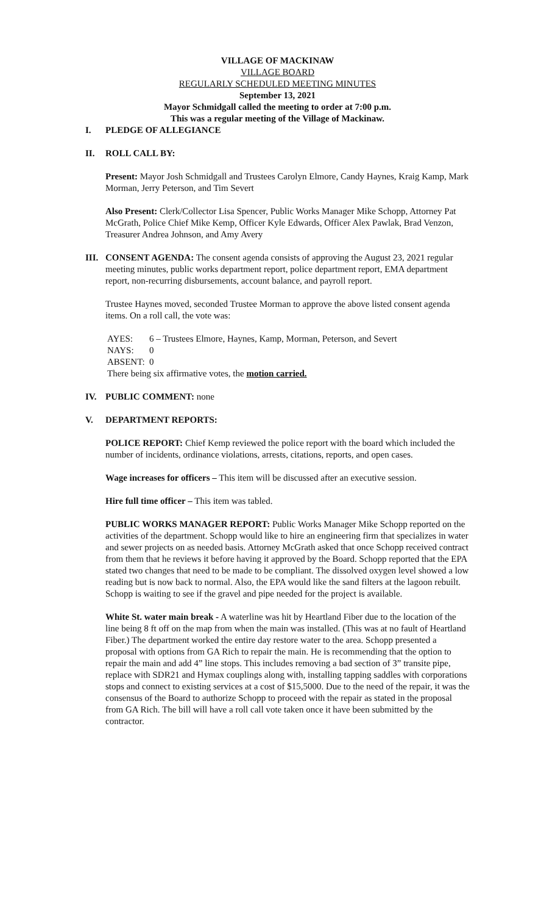VILLAGE OF MACKINAW
VILLAGE BOARD
REGULARLY SCHEDULED MEETING MINUTES
September 13, 2021
Mayor Schmidgall called the meeting to order at 7:00 p.m.
This was a regular meeting of the Village of Mackinaw.
I. PLEDGE OF ALLEGIANCE
II. ROLL CALL BY:
Present: Mayor Josh Schmidgall and Trustees Carolyn Elmore, Candy Haynes, Kraig Kamp, Mark Morman, Jerry Peterson, and Tim Severt
Also Present: Clerk/Collector Lisa Spencer, Public Works Manager Mike Schopp, Attorney Pat McGrath, Police Chief Mike Kemp, Officer Kyle Edwards, Officer Alex Pawlak, Brad Venzon, Treasurer Andrea Johnson, and Amy Avery
III. CONSENT AGENDA: The consent agenda consists of approving the August 23, 2021 regular meeting minutes, public works department report, police department report, EMA department report, non-recurring disbursements, account balance, and payroll report.
Trustee Haynes moved, seconded Trustee Morman to approve the above listed consent agenda items. On a roll call, the vote was:
AYES: 6 – Trustees Elmore, Haynes, Kamp, Morman, Peterson, and Severt
NAYS: 0
ABSENT: 0
There being six affirmative votes, the motion carried.
IV. PUBLIC COMMENT: none
V. DEPARTMENT REPORTS:
POLICE REPORT: Chief Kemp reviewed the police report with the board which included the number of incidents, ordinance violations, arrests, citations, reports, and open cases.
Wage increases for officers – This item will be discussed after an executive session.
Hire full time officer – This item was tabled.
PUBLIC WORKS MANAGER REPORT: Public Works Manager Mike Schopp reported on the activities of the department. Schopp would like to hire an engineering firm that specializes in water and sewer projects on as needed basis. Attorney McGrath asked that once Schopp received contract from them that he reviews it before having it approved by the Board. Schopp reported that the EPA stated two changes that need to be made to be compliant. The dissolved oxygen level showed a low reading but is now back to normal. Also, the EPA would like the sand filters at the lagoon rebuilt. Schopp is waiting to see if the gravel and pipe needed for the project is available.
White St. water main break - A waterline was hit by Heartland Fiber due to the location of the line being 8 ft off on the map from when the main was installed. (This was at no fault of Heartland Fiber.) The department worked the entire day restore water to the area. Schopp presented a proposal with options from GA Rich to repair the main. He is recommending that the option to repair the main and add 4” line stops. This includes removing a bad section of 3” transite pipe, replace with SDR21 and Hymax couplings along with, installing tapping saddles with corporations stops and connect to existing services at a cost of $15,5000. Due to the need of the repair, it was the consensus of the Board to authorize Schopp to proceed with the repair as stated in the proposal from GA Rich. The bill will have a roll call vote taken once it have been submitted by the contractor.